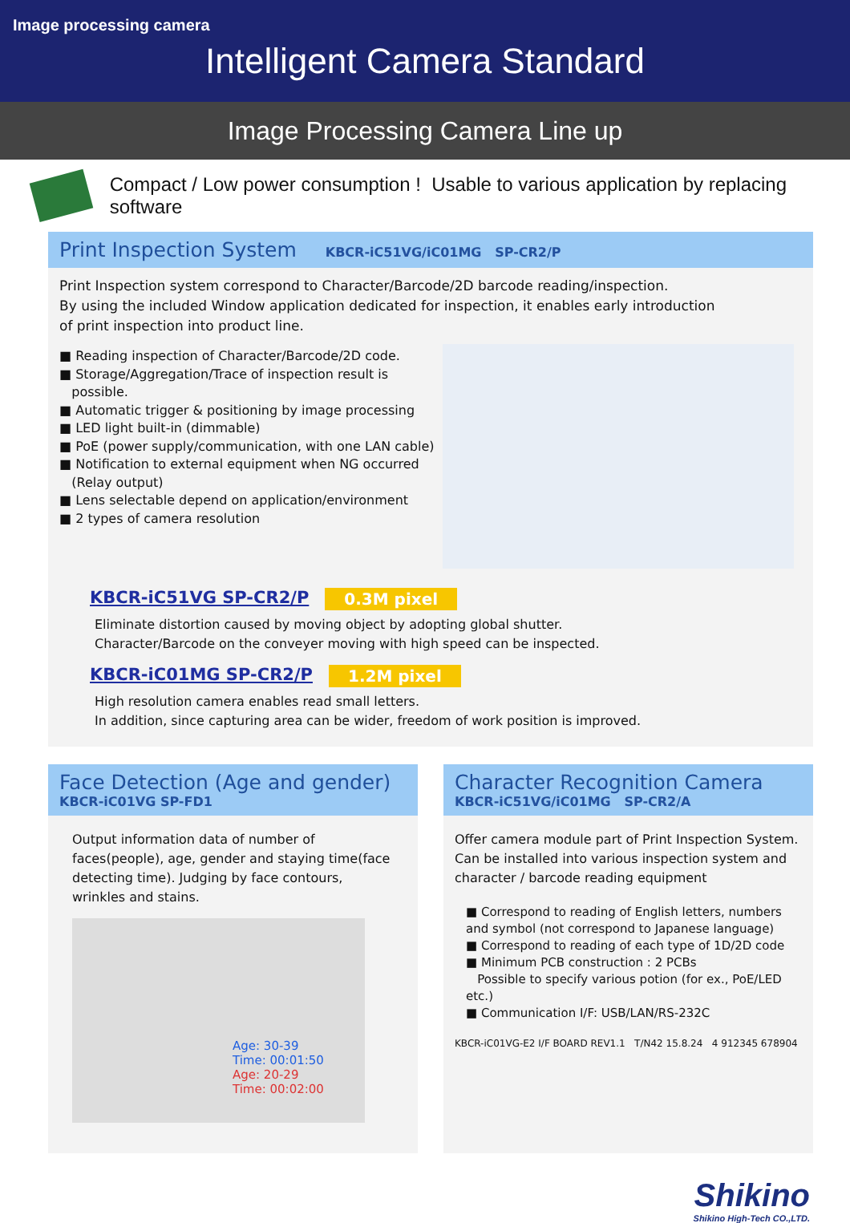Image processing camera
Intelligent Camera Standard
Image Processing Camera Line up
Compact / Low power consumption ! Usable to various application by replacing software
Print Inspection System KBCR-iC51VG/iC01MG SP-CR2/P
Print Inspection system correspond to Character/Barcode/2D barcode reading/inspection.
By using the included Window application dedicated for inspection, it enables early introduction
of print inspection into product line.
■ Reading inspection of Character/Barcode/2D code.
■ Storage/Aggregation/Trace of inspection result is
possible.
■ Automatic trigger & positioning by image processing
■ LED light built-in (dimmable)
■ PoE (power supply/communication, with one LAN cable)
■ Notification to external equipment when NG occurred
(Relay output)
■ Lens selectable depend on application/environment
■ 2 types of camera resolution
KBCR-iC51VG SP-CR2/P 0.3M pixel
Eliminate distortion caused by moving object by adopting global shutter.
Character/Barcode on the conveyer moving with high speed can be inspected.
KBCR-iC01MG SP-CR2/P 1.2M pixel
High resolution camera enables read small letters.
In addition, since capturing area can be wider, freedom of work position is improved.
Face Detection (Age and gender)
KBCR-iC01VG SP-FD1
Output information data of number of faces(people), age, gender and staying time(face detecting time). Judging by face contours, wrinkles and stains.
Age: 30-39
Time: 00:01:50
Age: 20-29
Time: 00:02:00
Character Recognition Camera
KBCR-iC51VG/iC01MG SP-CR2/A
Offer camera module part of Print Inspection System. Can be installed into various inspection system and character / barcode reading equipment
■ Correspond to reading of English letters, numbers and symbol (not correspond to Japanese language)
■ Correspond to reading of each type of 1D/2D code
■ Minimum PCB construction : 2 PCBs
Possible to specify various potion (for ex., PoE/LED etc.)
■ Communication I/F: USB/LAN/RS-232C
KBCR-iC01VG-E2 I/F BOARD REV1.1 T/N42 15.8.24 4 912345 678904
Shikino
Shikino High-Tech CO.,LTD.